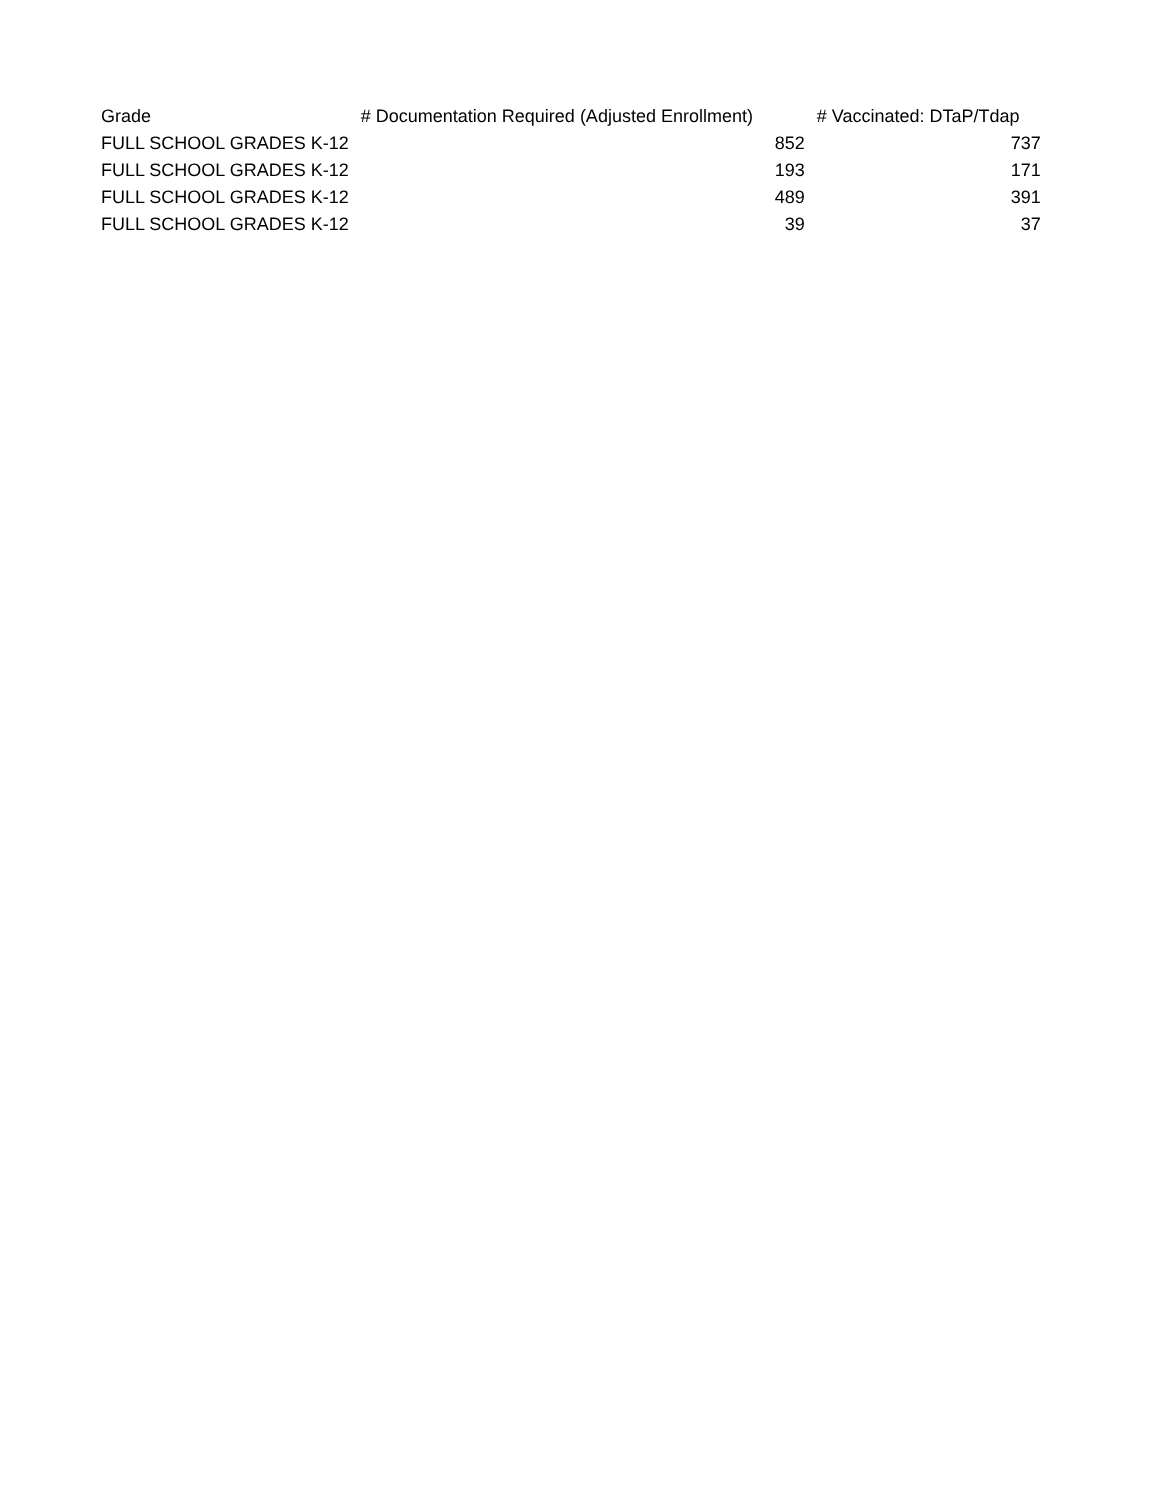| Grade | # Documentation Required (Adjusted Enrollment) | # Vaccinated: DTaP/Tdap |
| --- | --- | --- |
| FULL SCHOOL GRADES K-12 | 852 | 737 |
| FULL SCHOOL GRADES K-12 | 193 | 171 |
| FULL SCHOOL GRADES K-12 | 489 | 391 |
| FULL SCHOOL GRADES K-12 | 39 | 37 |